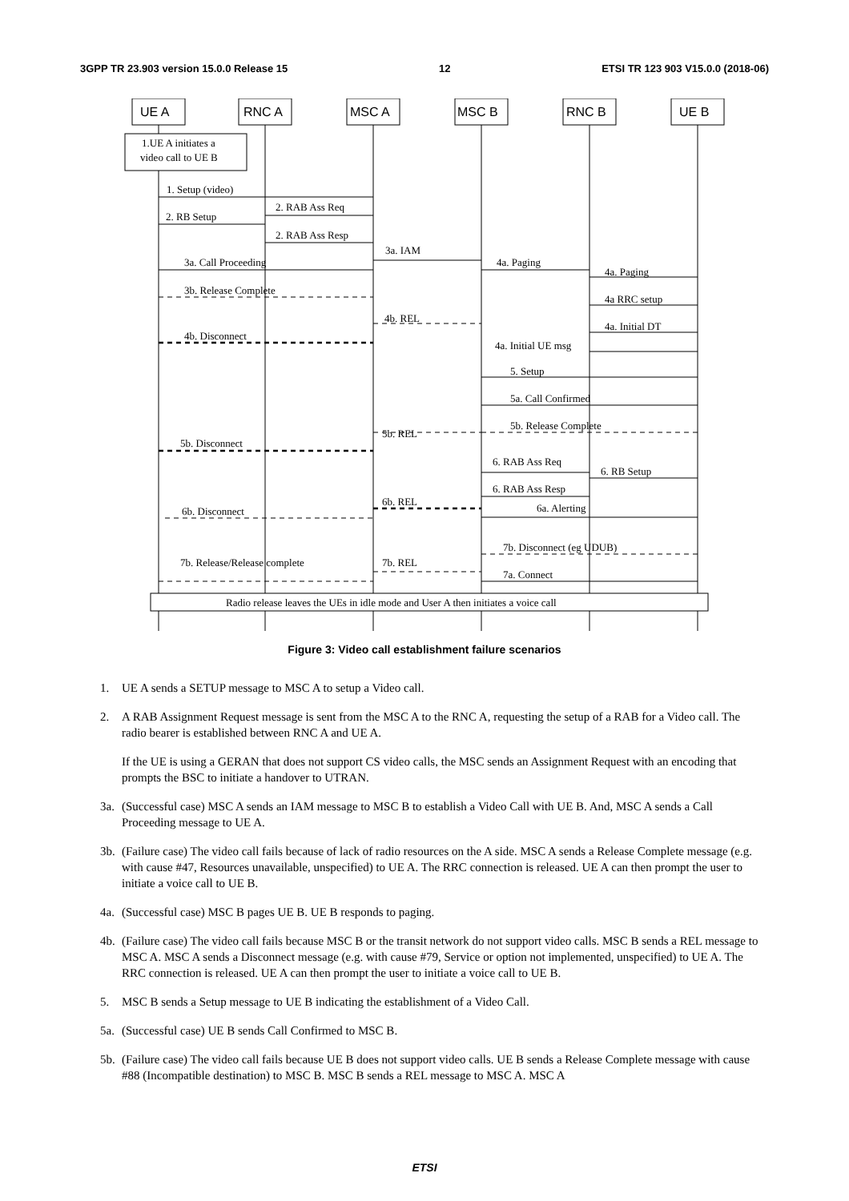3GPP TR 23.903 version 15.0.0 Release 15 12 ETSI TR 123 903 V15.0.0 (2018-06)
UE A
RNC A
MSC A
MSC B
RNC B
UE B
1.UE A initiates a
video call to UE B
1. Setup (video)
2. RAB Ass Req
2. RB Setup
2. RAB Ass Resp
3a. IAM
3a. Call Proceeding
4a. Paging
4a. Paging
3b. Release Complete
4a RRC setup
4b. REL
4a. Initial DT
4b. Disconnect
4a. Initial UE msg
5. Setup
5a. Call Confirmed
5b. Release Complete
5b. REL
5b. Disconnect
6. RAB Ass Req
6. RB Setup
6. RAB Ass Resp
6b. REL
6a. Alerting
6b. Disconnect
7b. Disconnect (eg UDUB)
7b. Release/Release complete
7b. REL
7a. Connect
Radio release leaves the UEs in idle mode and User A then initiates a voice call
Figure 3: Video call establishment failure scenarios
1. UE A sends a SETUP message to MSC A to setup a Video call.
2. A RAB Assignment Request message is sent from the MSC A to the RNC A, requesting the setup of a RAB for a Video call. The radio bearer is established between RNC A and UE A.
If the UE is using a GERAN that does not support CS video calls, the MSC sends an Assignment Request with an encoding that prompts the BSC to initiate a handover to UTRAN.
3a. (Successful case) MSC A sends an IAM message to MSC B to establish a Video Call with UE B. And, MSC A sends a Call Proceeding message to UE A.
3b. (Failure case) The video call fails because of lack of radio resources on the A side. MSC A sends a Release Complete message (e.g. with cause #47, Resources unavailable, unspecified) to UE A. The RRC connection is released. UE A can then prompt the user to initiate a voice call to UE B.
4a. (Successful case) MSC B pages UE B. UE B responds to paging.
4b. (Failure case) The video call fails because MSC B or the transit network do not support video calls. MSC B sends a REL message to MSC A. MSC A sends a Disconnect message (e.g. with cause #79, Service or option not implemented, unspecified) to UE A. The RRC connection is released. UE A can then prompt the user to initiate a voice call to UE B.
5. MSC B sends a Setup message to UE B indicating the establishment of a Video Call.
5a. (Successful case) UE B sends Call Confirmed to MSC B.
5b. (Failure case) The video call fails because UE B does not support video calls. UE B sends a Release Complete message with cause #88 (Incompatible destination) to MSC B. MSC B sends a REL message to MSC A. MSC A
ETSI